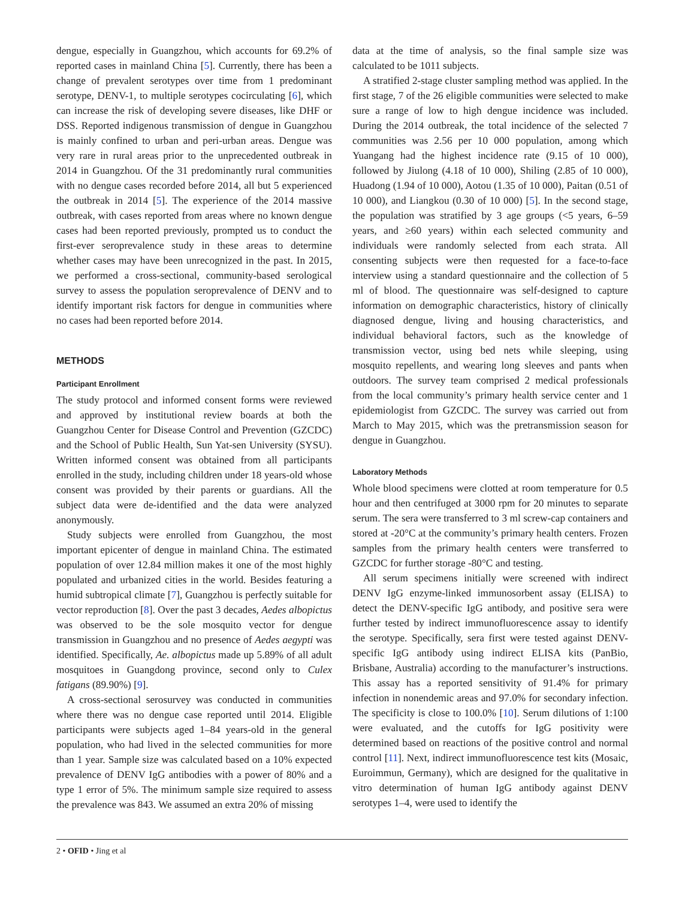dengue, especially in Guangzhou, which accounts for 69.2% of reported cases in mainland China [5]. Currently, there has been a change of prevalent serotypes over time from 1 predominant serotype, DENV-1, to multiple serotypes cocirculating [6], which can increase the risk of developing severe diseases, like DHF or DSS. Reported indigenous transmission of dengue in Guangzhou is mainly confined to urban and peri-urban areas. Dengue was very rare in rural areas prior to the unprecedented outbreak in 2014 in Guangzhou. Of the 31 predominantly rural communities with no dengue cases recorded before 2014, all but 5 experienced the outbreak in 2014 [5]. The experience of the 2014 massive outbreak, with cases reported from areas where no known dengue cases had been reported previously, prompted us to conduct the first-ever seroprevalence study in these areas to determine whether cases may have been unrecognized in the past. In 2015, we performed a cross-sectional, community-based serological survey to assess the population seroprevalence of DENV and to identify important risk factors for dengue in communities where no cases had been reported before 2014.
METHODS
Participant Enrollment
The study protocol and informed consent forms were reviewed and approved by institutional review boards at both the Guangzhou Center for Disease Control and Prevention (GZCDC) and the School of Public Health, Sun Yat-sen University (SYSU). Written informed consent was obtained from all participants enrolled in the study, including children under 18 years-old whose consent was provided by their parents or guardians. All the subject data were de-identified and the data were analyzed anonymously.
Study subjects were enrolled from Guangzhou, the most important epicenter of dengue in mainland China. The estimated population of over 12.84 million makes it one of the most highly populated and urbanized cities in the world. Besides featuring a humid subtropical climate [7], Guangzhou is perfectly suitable for vector reproduction [8]. Over the past 3 decades, Aedes albopictus was observed to be the sole mosquito vector for dengue transmission in Guangzhou and no presence of Aedes aegypti was identified. Specifically, Ae. albopictus made up 5.89% of all adult mosquitoes in Guangdong province, second only to Culex fatigans (89.90%) [9].
A cross-sectional serosurvey was conducted in communities where there was no dengue case reported until 2014. Eligible participants were subjects aged 1–84 years-old in the general population, who had lived in the selected communities for more than 1 year. Sample size was calculated based on a 10% expected prevalence of DENV IgG antibodies with a power of 80% and a type 1 error of 5%. The minimum sample size required to assess the prevalence was 843. We assumed an extra 20% of missing
data at the time of analysis, so the final sample size was calculated to be 1011 subjects.
A stratified 2-stage cluster sampling method was applied. In the first stage, 7 of the 26 eligible communities were selected to make sure a range of low to high dengue incidence was included. During the 2014 outbreak, the total incidence of the selected 7 communities was 2.56 per 10 000 population, among which Yuangang had the highest incidence rate (9.15 of 10 000), followed by Jiulong (4.18 of 10 000), Shiling (2.85 of 10 000), Huadong (1.94 of 10 000), Aotou (1.35 of 10 000), Paitan (0.51 of 10 000), and Liangkou (0.30 of 10 000) [5]. In the second stage, the population was stratified by 3 age groups (<5 years, 6–59 years, and ≥60 years) within each selected community and individuals were randomly selected from each strata. All consenting subjects were then requested for a face-to-face interview using a standard questionnaire and the collection of 5 ml of blood. The questionnaire was self-designed to capture information on demographic characteristics, history of clinically diagnosed dengue, living and housing characteristics, and individual behavioral factors, such as the knowledge of transmission vector, using bed nets while sleeping, using mosquito repellents, and wearing long sleeves and pants when outdoors. The survey team comprised 2 medical professionals from the local community’s primary health service center and 1 epidemiologist from GZCDC. The survey was carried out from March to May 2015, which was the pretransmission season for dengue in Guangzhou.
Laboratory Methods
Whole blood specimens were clotted at room temperature for 0.5 hour and then centrifuged at 3000 rpm for 20 minutes to separate serum. The sera were transferred to 3 ml screw-cap containers and stored at -20°C at the community’s primary health centers. Frozen samples from the primary health centers were transferred to GZCDC for further storage -80°C and testing.
All serum specimens initially were screened with indirect DENV IgG enzyme-linked immunosorbent assay (ELISA) to detect the DENV-specific IgG antibody, and positive sera were further tested by indirect immunofluorescence assay to identify the serotype. Specifically, sera first were tested against DENV-specific IgG antibody using indirect ELISA kits (PanBio, Brisbane, Australia) according to the manufacturer’s instructions. This assay has a reported sensitivity of 91.4% for primary infection in nonendemic areas and 97.0% for secondary infection. The specificity is close to 100.0% [10]. Serum dilutions of 1:100 were evaluated, and the cutoffs for IgG positivity were determined based on reactions of the positive control and normal control [11]. Next, indirect immunofluorescence test kits (Mosaic, Euroimmun, Germany), which are designed for the qualitative in vitro determination of human IgG antibody against DENV serotypes 1–4, were used to identify the
2 • OFID • Jing et al